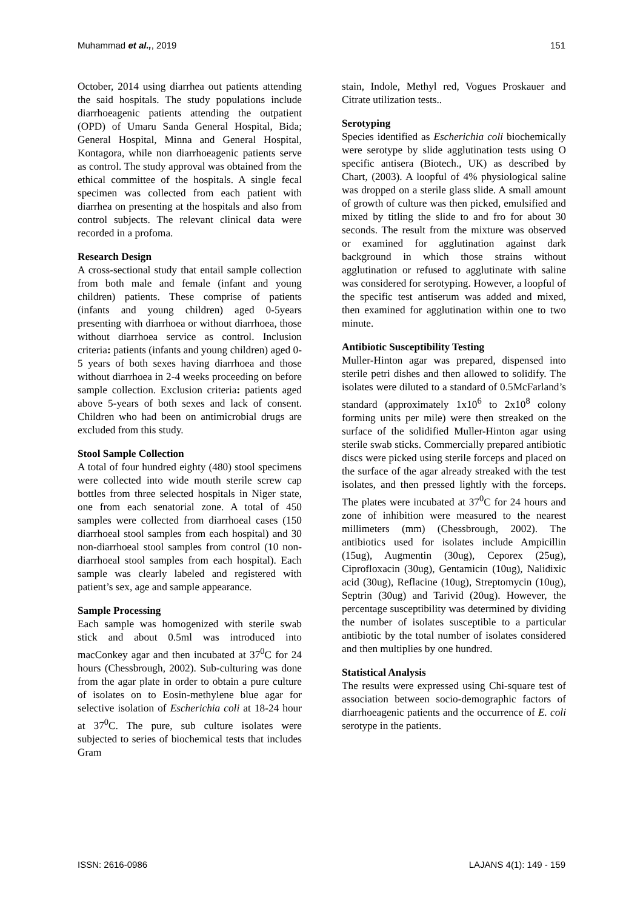Muhammad et al.,, 2019 151
October, 2014 using diarrhea out patients attending the said hospitals. The study populations include diarrhoeagenic patients attending the outpatient (OPD) of Umaru Sanda General Hospital, Bida; General Hospital, Minna and General Hospital, Kontagora, while non diarrhoeagenic patients serve as control. The study approval was obtained from the ethical committee of the hospitals. A single fecal specimen was collected from each patient with diarrhea on presenting at the hospitals and also from control subjects. The relevant clinical data were recorded in a profoma.
Research Design
A cross-sectional study that entail sample collection from both male and female (infant and young children) patients. These comprise of patients (infants and young children) aged 0-5years presenting with diarrhoea or without diarrhoea, those without diarrhoea service as control. Inclusion criteria: patients (infants and young children) aged 0-5 years of both sexes having diarrhoea and those without diarrhoea in 2-4 weeks proceeding on before sample collection. Exclusion criteria: patients aged above 5-years of both sexes and lack of consent. Children who had been on antimicrobial drugs are excluded from this study.
Stool Sample Collection
A total of four hundred eighty (480) stool specimens were collected into wide mouth sterile screw cap bottles from three selected hospitals in Niger state, one from each senatorial zone. A total of 450 samples were collected from diarrhoeal cases (150 diarrhoeal stool samples from each hospital) and 30 non-diarrhoeal stool samples from control (10 non-diarrhoeal stool samples from each hospital). Each sample was clearly labeled and registered with patient’s sex, age and sample appearance.
Sample Processing
Each sample was homogenized with sterile swab stick and about 0.5ml was introduced into macConkey agar and then incubated at 37<sup>0</sup>C for 24 hours (Chessbrough, 2002). Sub-culturing was done from the agar plate in order to obtain a pure culture of isolates on to Eosin-methylene blue agar for selective isolation of Escherichia coli at 18-24 hour at 37<sup>0</sup>C. The pure, sub culture isolates were subjected to series of biochemical tests that includes Gram
stain, Indole, Methyl red, Vogues Proskauer and Citrate utilization tests..
Serotyping
Species identified as Escherichia coli biochemically were serotype by slide agglutination tests using O specific antisera (Biotech., UK) as described by Chart, (2003). A loopful of 4% physiological saline was dropped on a sterile glass slide. A small amount of growth of culture was then picked, emulsified and mixed by titling the slide to and fro for about 30 seconds. The result from the mixture was observed or examined for agglutination against dark background in which those strains without agglutination or refused to agglutinate with saline was considered for serotyping. However, a loopful of the specific test antiserum was added and mixed, then examined for agglutination within one to two minute.
Antibiotic Susceptibility Testing
Muller-Hinton agar was prepared, dispensed into sterile petri dishes and then allowed to solidify. The isolates were diluted to a standard of 0.5McFarland’s standard (approximately 1x10<sup>6</sup> to 2x10<sup>8</sup> colony forming units per mile) were then streaked on the surface of the solidified Muller-Hinton agar using sterile swab sticks. Commercially prepared antibiotic discs were picked using sterile forceps and placed on the surface of the agar already streaked with the test isolates, and then pressed lightly with the forceps. The plates were incubated at 37<sup>0</sup>C for 24 hours and zone of inhibition were measured to the nearest millimeters (mm) (Chessbrough, 2002). The antibiotics used for isolates include Ampicillin (15ug), Augmentin (30ug), Ceporex (25ug), Ciprofloxacin (30ug), Gentamicin (10ug), Nalidixic acid (30ug), Reflacine (10ug), Streptomycin (10ug), Septrin (30ug) and Tarivid (20ug). However, the percentage susceptibility was determined by dividing the number of isolates susceptible to a particular antibiotic by the total number of isolates considered and then multiplies by one hundred.
Statistical Analysis
The results were expressed using Chi-square test of association between socio-demographic factors of diarrhoeagenic patients and the occurrence of E. coli serotype in the patients.
ISSN: 2616-0986 LAJANS 4(1): 149 - 159